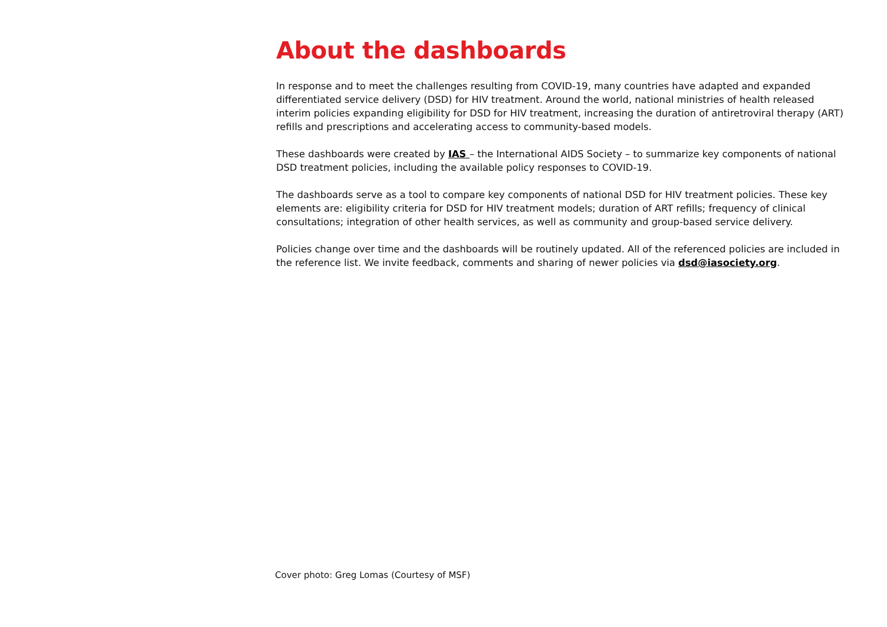About the dashboards
In response and to meet the challenges resulting from COVID-19, many countries have adapted and expanded differentiated service delivery (DSD) for HIV treatment. Around the world, national ministries of health released interim policies expanding eligibility for DSD for HIV treatment, increasing the duration of antiretroviral therapy (ART) refills and prescriptions and accelerating access to community-based models.
These dashboards were created by IAS – the International AIDS Society – to summarize key components of national DSD treatment policies, including the available policy responses to COVID-19.
The dashboards serve as a tool to compare key components of national DSD for HIV treatment policies. These key elements are: eligibility criteria for DSD for HIV treatment models; duration of ART refills; frequency of clinical consultations; integration of other health services, as well as community and group-based service delivery.
Policies change over time and the dashboards will be routinely updated. All of the referenced policies are included in the reference list. We invite feedback, comments and sharing of newer policies via dsd@iasociety.org.
Cover photo: Greg Lomas (Courtesy of MSF)